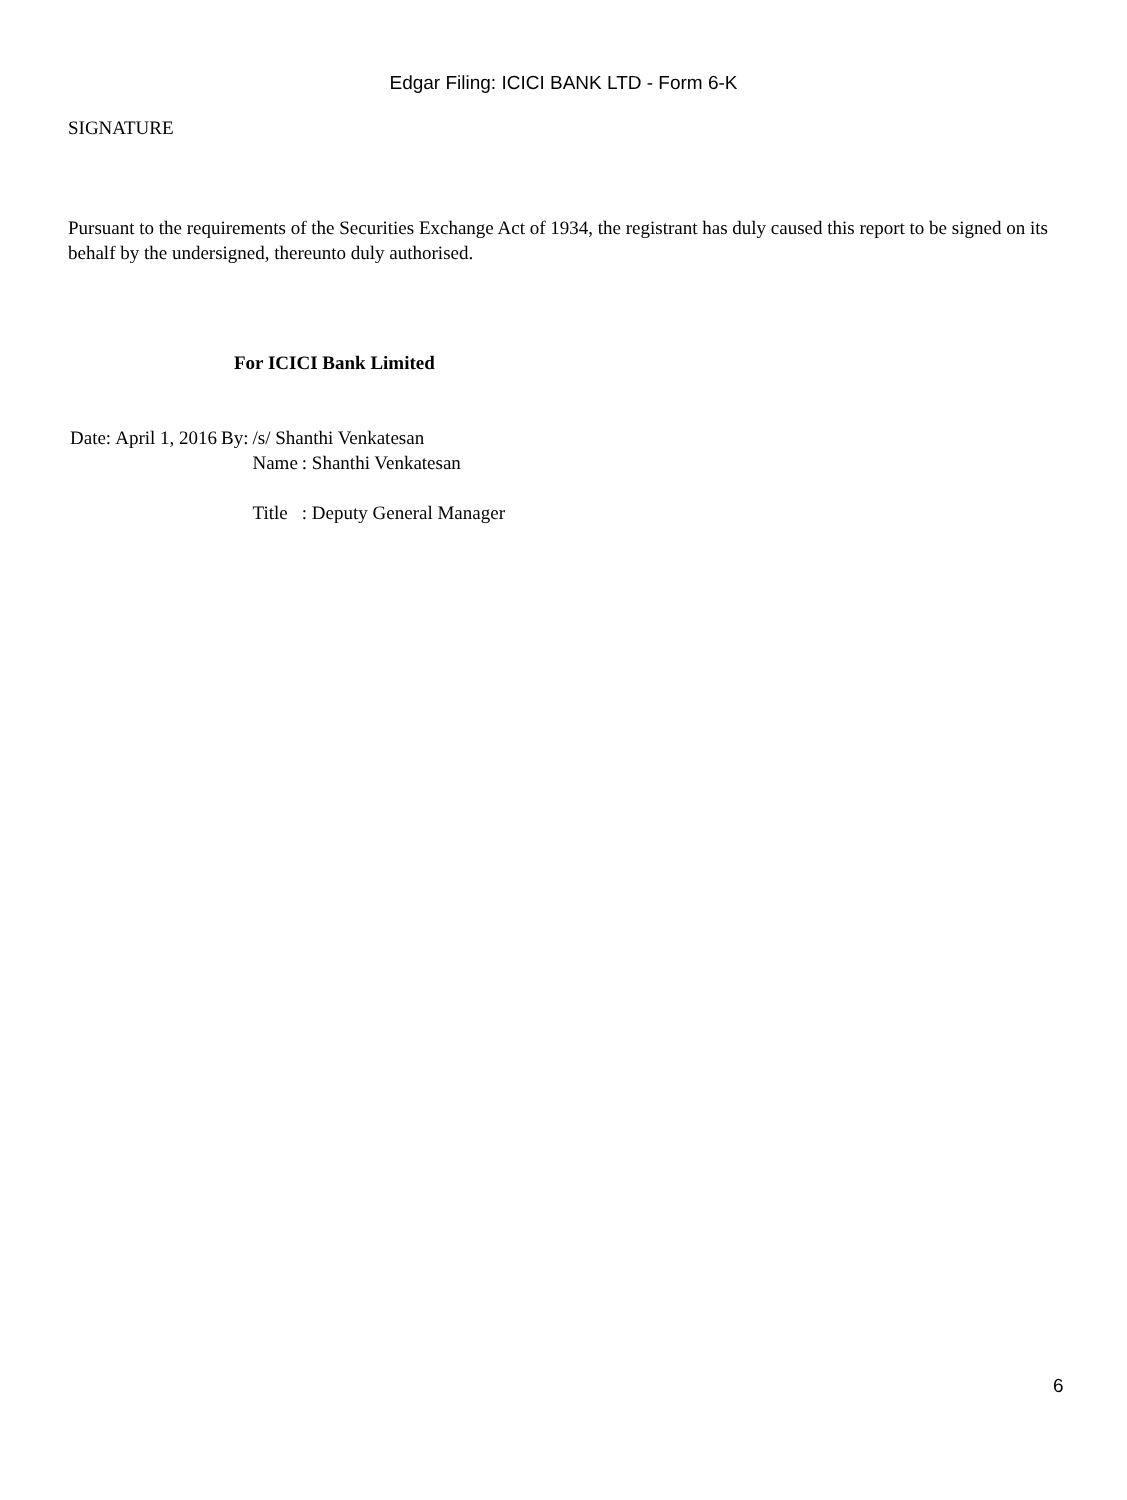Edgar Filing: ICICI BANK LTD - Form 6-K
SIGNATURE
Pursuant to the requirements of the Securities Exchange Act of 1934, the registrant has duly caused this report to be signed on its behalf by the undersigned, thereunto duly authorised.
For ICICI Bank Limited
| Date: | April 1, 2016 | By: | /s/ Shanthi Venkatesan | |
| | | | Name | : Shanthi Venkatesan |
| | | | Title | : Deputy General Manager |
6